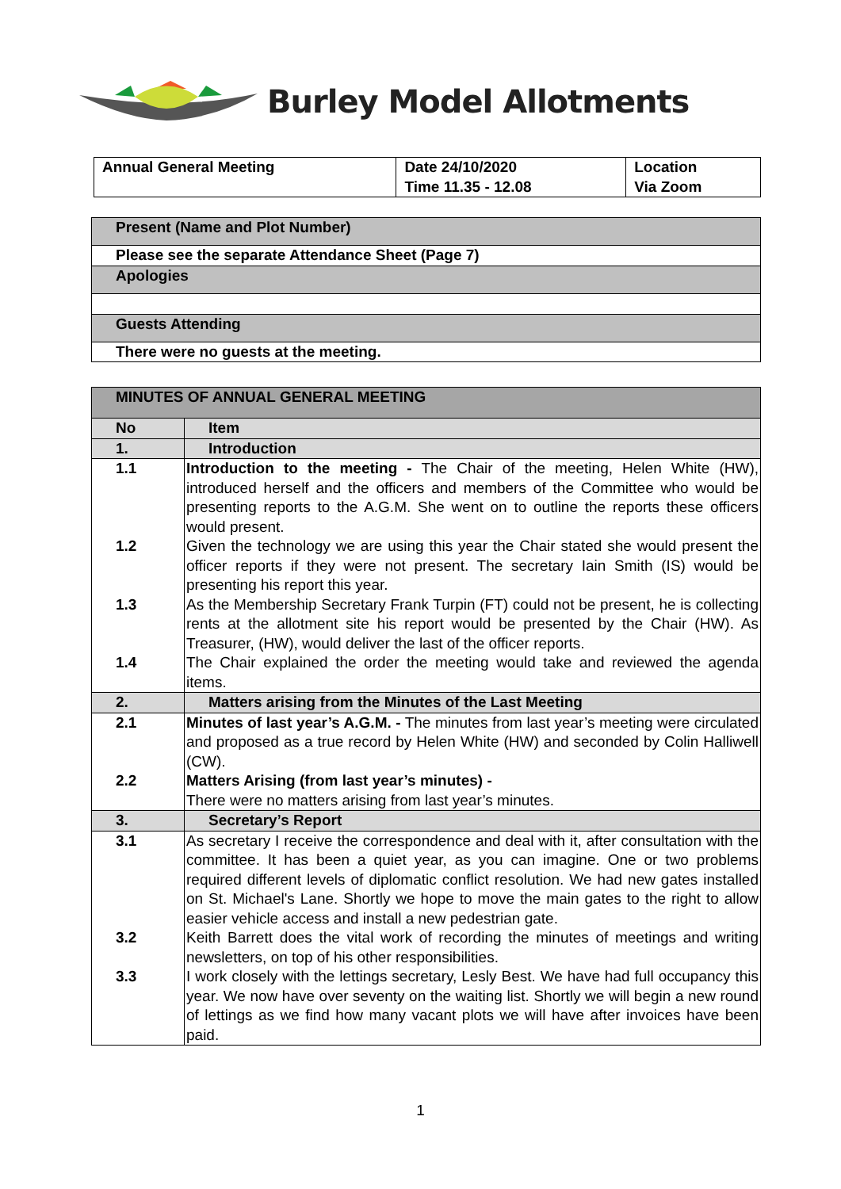Burley Model Allotments
| Annual General Meeting | Date 24/10/2020 Time 11.35 - 12.08 | Location Via Zoom |
| Present (Name and Plot Number) |
| Please see the separate Attendance Sheet (Page 7) |
| Apologies |
| Guests Attending |
| There were no guests at the meeting. |
| MINUTES OF ANNUAL GENERAL MEETING | |
| No | Item |
| 1. | Introduction |
| 1.1 1.2 1.3 1.4 | Introduction to the meeting - The Chair of the meeting, Helen White (HW), introduced herself and the officers and members of the Committee who would be presenting reports to the A.G.M. She went on to outline the reports these officers would present. Given the technology we are using this year the Chair stated she would present the officer reports if they were not present. The secretary Iain Smith (IS) would be presenting his report this year. As the Membership Secretary Frank Turpin (FT) could not be present, he is collecting rents at the allotment site his report would be presented by the Chair (HW). As Treasurer, (HW), would deliver the last of the officer reports. The Chair explained the order the meeting would take and reviewed the agenda items. |
| 2. | Matters arising from the Minutes of the Last Meeting |
| 2.1 2.2 | Minutes of last year’s A.G.M. - The minutes from last year’s meeting were circulated and proposed as a true record by Helen White (HW) and seconded by Colin Halliwell (CW). Matters Arising (from last year’s minutes) - There were no matters arising from last year’s minutes. |
| 3. | Secretary’s Report |
| 3.1 3.2 3.3 | As secretary I receive the correspondence and deal with it, after consultation with the committee. It has been a quiet year, as you can imagine. One or two problems required different levels of diplomatic conflict resolution. We had new gates installed on St. Michael's Lane. Shortly we hope to move the main gates to the right to allow easier vehicle access and install a new pedestrian gate. Keith Barrett does the vital work of recording the minutes of meetings and writing newsletters, on top of his other responsibilities. I work closely with the lettings secretary, Lesly Best. We have had full occupancy this year. We now have over seventy on the waiting list. Shortly we will begin a new round of lettings as we find how many vacant plots we will have after invoices have been paid. |
1